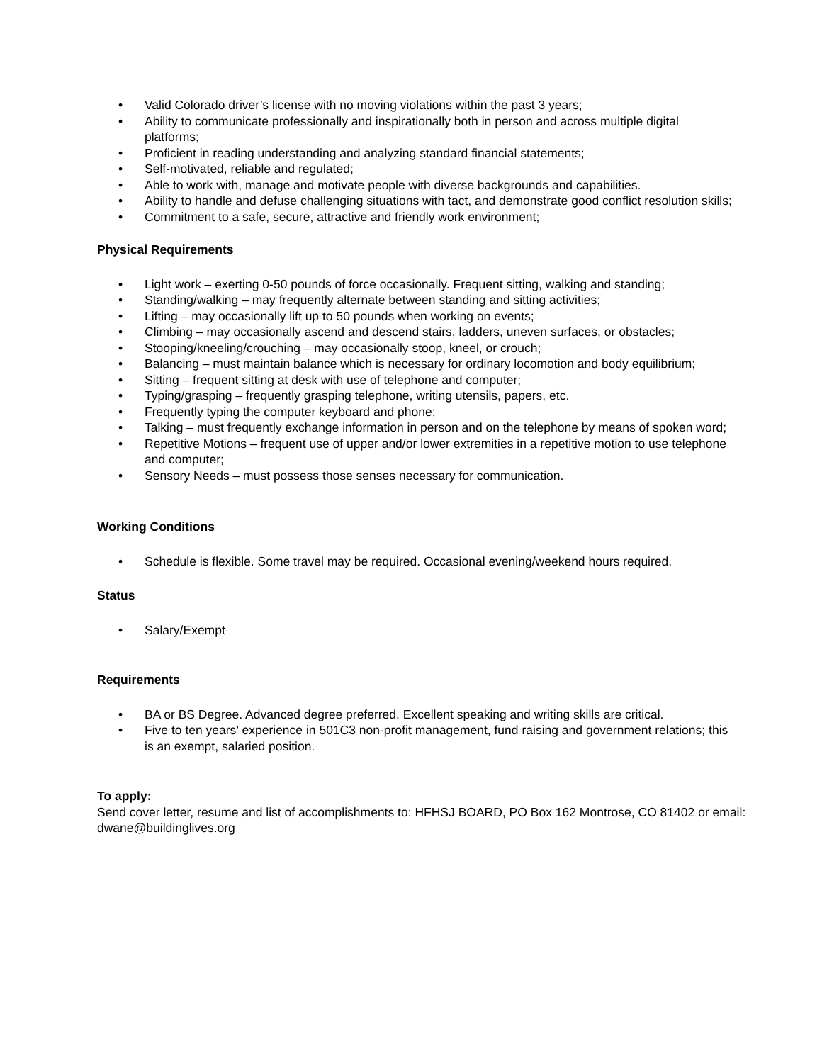• Valid Colorado driver’s license with no moving violations within the past 3 years;
• Ability to communicate professionally and inspirationally both in person and across multiple digital platforms;
• Proficient in reading understanding and analyzing standard financial statements;
• Self-motivated, reliable and regulated;
• Able to work with, manage and motivate people with diverse backgrounds and capabilities.
• Ability to handle and defuse challenging situations with tact, and demonstrate good conflict resolution skills;
• Commitment to a safe, secure, attractive and friendly work environment;
Physical Requirements
• Light work – exerting 0-50 pounds of force occasionally. Frequent sitting, walking and standing;
• Standing/walking – may frequently alternate between standing and sitting activities;
• Lifting – may occasionally lift up to 50 pounds when working on events;
• Climbing – may occasionally ascend and descend stairs, ladders, uneven surfaces, or obstacles;
• Stooping/kneeling/crouching – may occasionally stoop, kneel, or crouch;
• Balancing – must maintain balance which is necessary for ordinary locomotion and body equilibrium;
• Sitting – frequent sitting at desk with use of telephone and computer;
• Typing/grasping – frequently grasping telephone, writing utensils, papers, etc.
• Frequently typing the computer keyboard and phone;
• Talking – must frequently exchange information in person and on the telephone by means of spoken word;
• Repetitive Motions – frequent use of upper and/or lower extremities in a repetitive motion to use telephone and computer;
• Sensory Needs – must possess those senses necessary for communication.
Working Conditions
• Schedule is flexible. Some travel may be required. Occasional evening/weekend hours required.
Status
• Salary/Exempt
Requirements
• BA or BS Degree. Advanced degree preferred. Excellent speaking and writing skills are critical.
• Five to ten years’ experience in 501C3 non-profit management, fund raising and government relations; this is an exempt, salaried position.
To apply:
Send cover letter, resume and list of accomplishments to: HFHSJ BOARD, PO Box 162 Montrose, CO 81402 or email: dwane@buildinglives.org